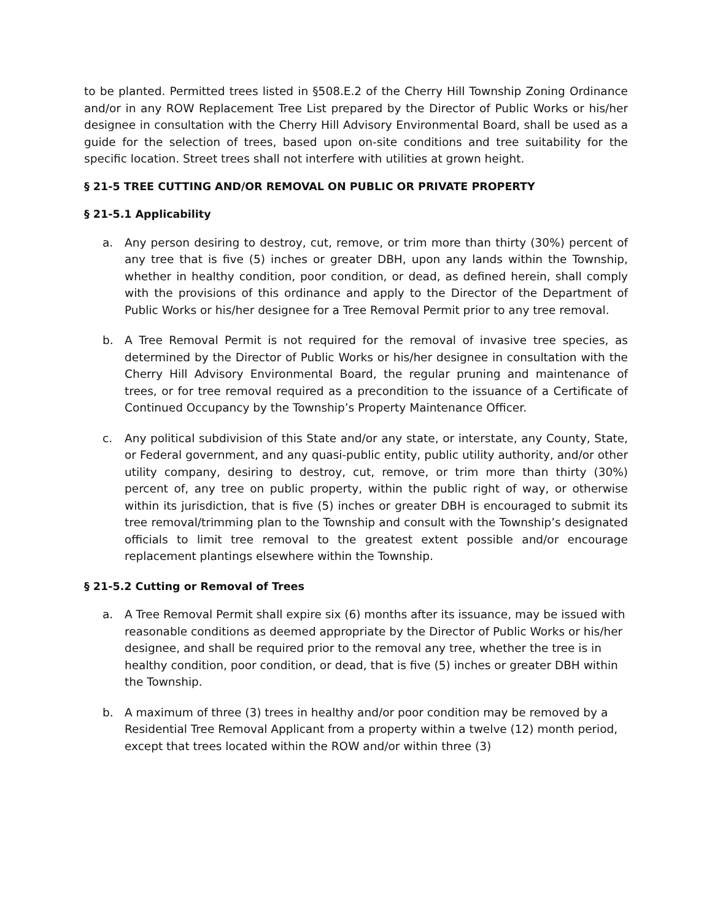to be planted. Permitted trees listed in §508.E.2 of the Cherry Hill Township Zoning Ordinance and/or in any ROW Replacement Tree List prepared by the Director of Public Works or his/her designee in consultation with the Cherry Hill Advisory Environmental Board, shall be used as a guide for the selection of trees, based upon on-site conditions and tree suitability for the specific location. Street trees shall not interfere with utilities at grown height.
§ 21-5 TREE CUTTING AND/OR REMOVAL ON PUBLIC OR PRIVATE PROPERTY
§ 21-5.1 Applicability
a. Any person desiring to destroy, cut, remove, or trim more than thirty (30%) percent of any tree that is five (5) inches or greater DBH, upon any lands within the Township, whether in healthy condition, poor condition, or dead, as defined herein, shall comply with the provisions of this ordinance and apply to the Director of the Department of Public Works or his/her designee for a Tree Removal Permit prior to any tree removal.
b. A Tree Removal Permit is not required for the removal of invasive tree species, as determined by the Director of Public Works or his/her designee in consultation with the Cherry Hill Advisory Environmental Board, the regular pruning and maintenance of trees, or for tree removal required as a precondition to the issuance of a Certificate of Continued Occupancy by the Township’s Property Maintenance Officer.
c. Any political subdivision of this State and/or any state, or interstate, any County, State, or Federal government, and any quasi-public entity, public utility authority, and/or other utility company, desiring to destroy, cut, remove, or trim more than thirty (30%) percent of, any tree on public property, within the public right of way, or otherwise within its jurisdiction, that is five (5) inches or greater DBH is encouraged to submit its tree removal/trimming plan to the Township and consult with the Township’s designated officials to limit tree removal to the greatest extent possible and/or encourage replacement plantings elsewhere within the Township.
§ 21-5.2 Cutting or Removal of Trees
a. A Tree Removal Permit shall expire six (6) months after its issuance, may be issued with reasonable conditions as deemed appropriate by the Director of Public Works or his/her designee, and shall be required prior to the removal any tree, whether the tree is in healthy condition, poor condition, or dead, that is five (5) inches or greater DBH within the Township.
b. A maximum of three (3) trees in healthy and/or poor condition may be removed by a Residential Tree Removal Applicant from a property within a twelve (12) month period, except that trees located within the ROW and/or within three (3)